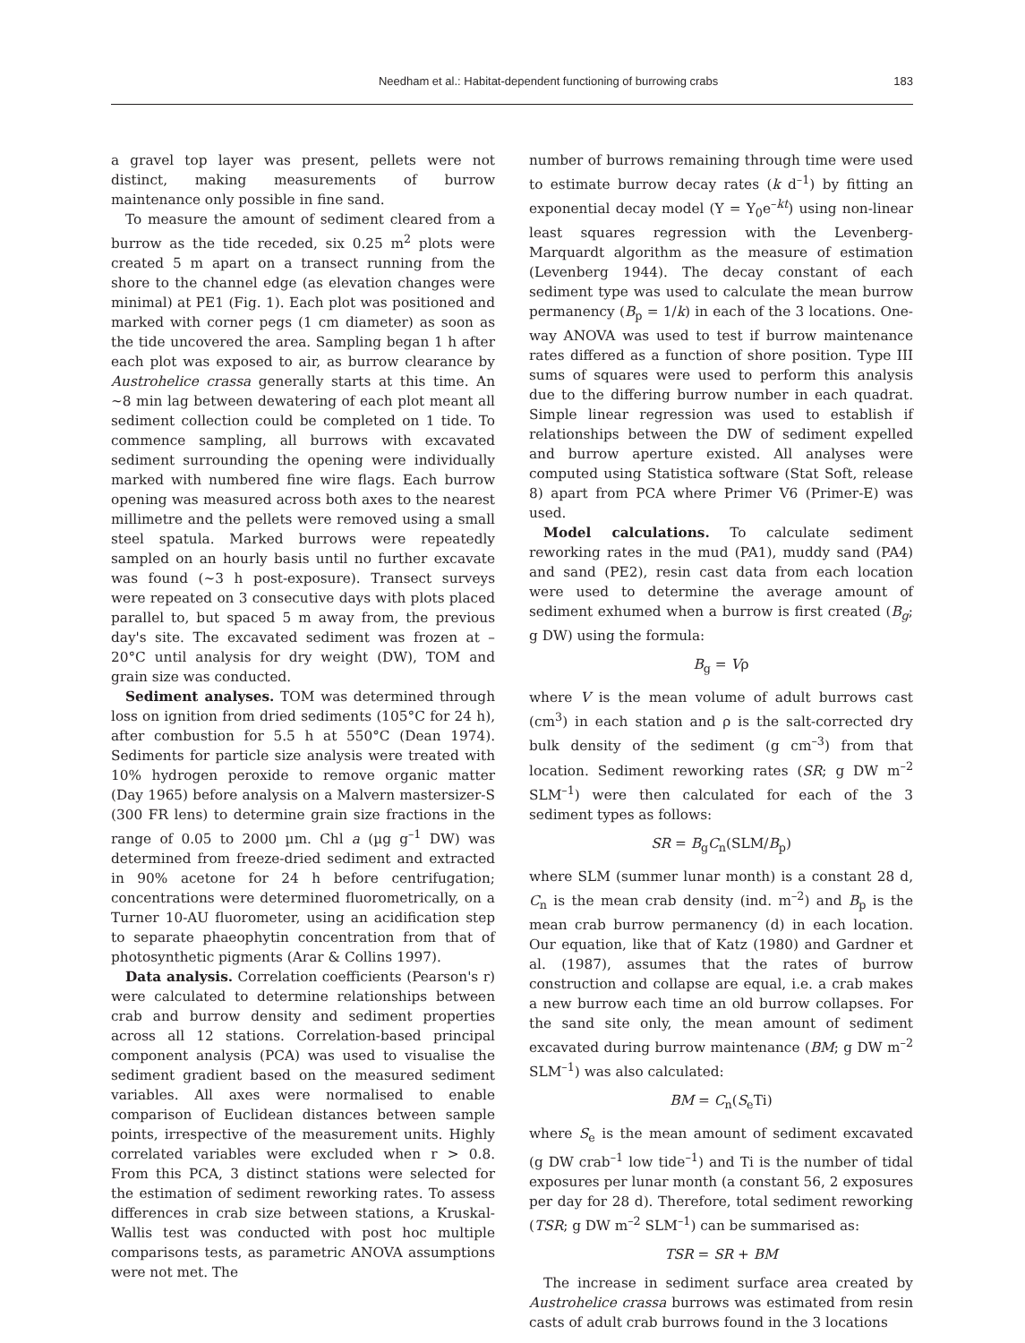Needham et al.: Habitat-dependent functioning of burrowing crabs 183
a gravel top layer was present, pellets were not distinct, making measurements of burrow maintenance only possible in fine sand.
To measure the amount of sediment cleared from a burrow as the tide receded, six 0.25 m<sup>2</sup> plots were created 5 m apart on a transect running from the shore to the channel edge (as elevation changes were minimal) at PE1 (Fig. 1). Each plot was positioned and marked with corner pegs (1 cm diameter) as soon as the tide uncovered the area. Sampling began 1 h after each plot was exposed to air, as burrow clearance by Austrohelice crassa generally starts at this time. An ~8 min lag between dewatering of each plot meant all sediment collection could be completed on 1 tide. To commence sampling, all burrows with excavated sediment surrounding the opening were individually marked with numbered fine wire flags. Each burrow opening was measured across both axes to the nearest millimetre and the pellets were removed using a small steel spatula. Marked burrows were repeatedly sampled on an hourly basis until no further excavate was found (~3 h post-exposure). Transect surveys were repeated on 3 consecutive days with plots placed parallel to, but spaced 5 m away from, the previous day's site. The excavated sediment was frozen at –20°C until analysis for dry weight (DW), TOM and grain size was conducted.
Sediment analyses. TOM was determined through loss on ignition from dried sediments (105°C for 24 h), after combustion for 5.5 h at 550°C (Dean 1974). Sediments for particle size analysis were treated with 10% hydrogen peroxide to remove organic matter (Day 1965) before analysis on a Malvern mastersizer-S (300 FR lens) to determine grain size fractions in the range of 0.05 to 2000 µm. Chl a (µg g<sup>–1</sup> DW) was determined from freeze-dried sediment and extracted in 90% acetone for 24 h before centrifugation; concentrations were determined fluorometrically, on a Turner 10-AU fluorometer, using an acidification step to separate phaeophytin concentration from that of photosynthetic pigments (Arar & Collins 1997).
Data analysis. Correlation coefficients (Pearson's r) were calculated to determine relationships between crab and burrow density and sediment properties across all 12 stations. Correlation-based principal component analysis (PCA) was used to visualise the sediment gradient based on the measured sediment variables. All axes were normalised to enable comparison of Euclidean distances between sample points, irrespective of the measurement units. Highly correlated variables were excluded when r > 0.8. From this PCA, 3 distinct stations were selected for the estimation of sediment reworking rates. To assess differences in crab size between stations, a Kruskal-Wallis test was conducted with post hoc multiple comparisons tests, as parametric ANOVA assumptions were not met. The
number of burrows remaining through time were used to estimate burrow decay rates (k d<sup>–1</sup>) by fitting an exponential decay model (Y = Y<sub>0</sub>e<sup>–kt</sup>) using non-linear least squares regression with the Levenberg-Marquardt algorithm as the measure of estimation (Levenberg 1944). The decay constant of each sediment type was used to calculate the mean burrow permanency (B<sub>p</sub> = 1/k) in each of the 3 locations. One-way ANOVA was used to test if burrow maintenance rates differed as a function of shore position. Type III sums of squares were used to perform this analysis due to the differing burrow number in each quadrat. Simple linear regression was used to establish if relationships between the DW of sediment expelled and burrow aperture existed. All analyses were computed using Statistica software (Stat Soft, release 8) apart from PCA where Primer V6 (Primer-E) was used.
Model calculations. To calculate sediment reworking rates in the mud (PA1), muddy sand (PA4) and sand (PE2), resin cast data from each location were used to determine the average amount of sediment exhumed when a burrow is first created (B<sub>g</sub>; g DW) using the formula:
B<sub>g</sub> = Vρ
where V is the mean volume of adult burrows cast (cm<sup>3</sup>) in each station and ρ is the salt-corrected dry bulk density of the sediment (g cm<sup>–3</sup>) from that location. Sediment reworking rates (SR; g DW m<sup>–2</sup> SLM<sup>–1</sup>) were then calculated for each of the 3 sediment types as follows:
SR = B<sub>g</sub>C<sub>n</sub>(SLM/B<sub>p</sub>)
where SLM (summer lunar month) is a constant 28 d, C<sub>n</sub> is the mean crab density (ind. m<sup>–2</sup>) and B<sub>p</sub> is the mean crab burrow permanency (d) in each location. Our equation, like that of Katz (1980) and Gardner et al. (1987), assumes that the rates of burrow construction and collapse are equal, i.e. a crab makes a new burrow each time an old burrow collapses. For the sand site only, the mean amount of sediment excavated during burrow maintenance (BM; g DW m<sup>–2</sup> SLM<sup>–1</sup>) was also calculated:
BM = C<sub>n</sub>(S<sub>e</sub>Ti)
where S<sub>e</sub> is the mean amount of sediment excavated (g DW crab<sup>–1</sup> low tide<sup>–1</sup>) and Ti is the number of tidal exposures per lunar month (a constant 56, 2 exposures per day for 28 d). Therefore, total sediment reworking (TSR; g DW m<sup>–2</sup> SLM<sup>–1</sup>) can be summarised as:
TSR = SR + BM
The increase in sediment surface area created by Austrohelice crassa burrows was estimated from resin casts of adult crab burrows found in the 3 locations